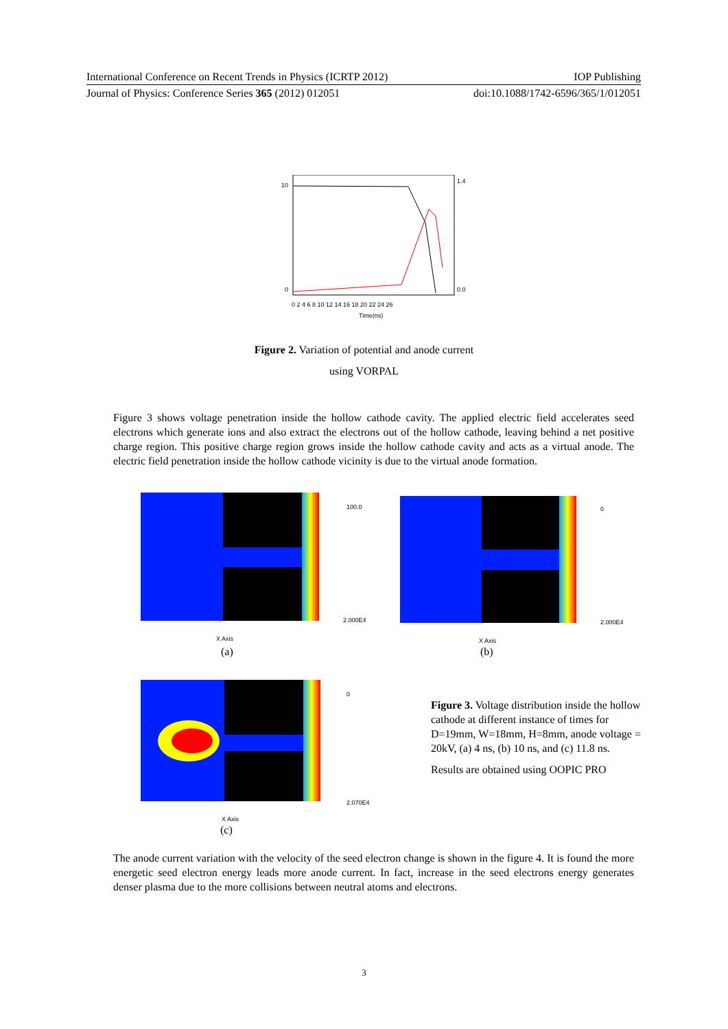International Conference on Recent Trends in Physics (ICRTP 2012) IOP Publishing
Journal of Physics: Conference Series 365 (2012) 012051 doi:10.1088/1742-6596/365/1/012051
10
0
1.4
0.0
0 2 4 6 8 10 12 14 16 18 20 22 24 26
Time(ns)
Figure 2. Variation of potential and anode current
using VORPAL
Figure 3 shows voltage penetration inside the hollow cathode cavity. The applied electric field accelerates seed electrons which generate ions and also extract the electrons out of the hollow cathode, leaving behind a net positive charge region. This positive charge region grows inside the hollow cathode cavity and acts as a virtual anode. The electric field penetration inside the hollow cathode vicinity is due to the virtual anode formation.
100.0
2.000E4
X Axis
(a)
0
2.000E4
X Axis
(b)
0
2.070E4
X Axis
(c)
Figure 3. Voltage distribution inside the hollow cathode at different instance of times for D=19mm, W=18mm, H=8mm, anode voltage = 20kV, (a) 4 ns, (b) 10 ns, and (c) 11.8 ns.
Results are obtained using OOPIC PRO
The anode current variation with the velocity of the seed electron change is shown in the figure 4. It is found the more energetic seed electron energy leads more anode current. In fact, increase in the seed electrons energy generates denser plasma due to the more collisions between neutral atoms and electrons.
3